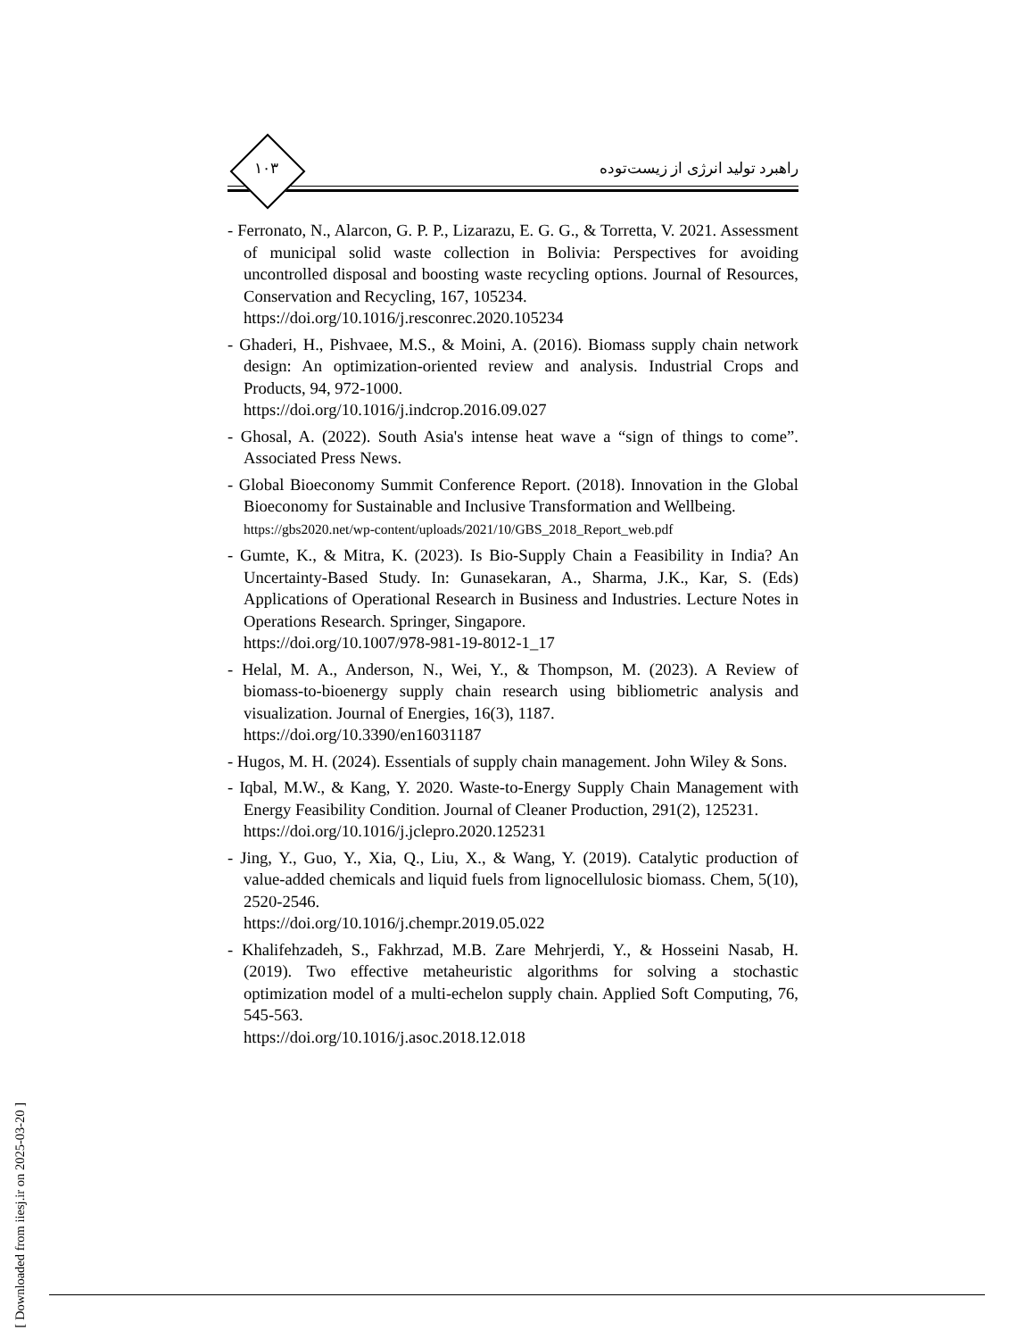۱۰۳
راهبرد تولید انرژی از زیست‌توده
- Ferronato, N., Alarcon, G. P. P., Lizarazu, E. G. G., & Torretta, V. 2021. Assessment of municipal solid waste collection in Bolivia: Perspectives for avoiding uncontrolled disposal and boosting waste recycling options. Journal of Resources, Conservation and Recycling, 167, 105234.
https://doi.org/10.1016/j.resconrec.2020.105234
- Ghaderi, H., Pishvaee, M.S., & Moini, A. (2016). Biomass supply chain network design: An optimization-oriented review and analysis. Industrial Crops and Products, 94, 972-1000.
https://doi.org/10.1016/j.indcrop.2016.09.027
- Ghosal, A. (2022). South Asia's intense heat wave a “sign of things to come”. Associated Press News.
- Global Bioeconomy Summit Conference Report. (2018). Innovation in the Global Bioeconomy for Sustainable and Inclusive Transformation and Wellbeing.
https://gbs2020.net/wp-content/uploads/2021/10/GBS_2018_Report_web.pdf
- Gumte, K., & Mitra, K. (2023). Is Bio-Supply Chain a Feasibility in India? An Uncertainty-Based Study. In: Gunasekaran, A., Sharma, J.K., Kar, S. (Eds) Applications of Operational Research in Business and Industries. Lecture Notes in Operations Research. Springer, Singapore.
https://doi.org/10.1007/978-981-19-8012-1_17
- Helal, M. A., Anderson, N., Wei, Y., & Thompson, M. (2023). A Review of biomass-to-bioenergy supply chain research using bibliometric analysis and visualization. Journal of Energies, 16(3), 1187.
https://doi.org/10.3390/en16031187
- Hugos, M. H. (2024). Essentials of supply chain management. John Wiley & Sons.
- Iqbal, M.W., & Kang, Y. 2020. Waste-to-Energy Supply Chain Management with Energy Feasibility Condition. Journal of Cleaner Production, 291(2), 125231.
https://doi.org/10.1016/j.jclepro.2020.125231
- Jing, Y., Guo, Y., Xia, Q., Liu, X., & Wang, Y. (2019). Catalytic production of value-added chemicals and liquid fuels from lignocellulosic biomass. Chem, 5(10), 2520-2546.
https://doi.org/10.1016/j.chempr.2019.05.022
- Khalifehzadeh, S., Fakhrzad, M.B. Zare Mehrjerdi, Y., & Hosseini Nasab, H. (2019). Two effective metaheuristic algorithms for solving a stochastic optimization model of a multi-echelon supply chain. Applied Soft Computing, 76, 545-563.
https://doi.org/10.1016/j.asoc.2018.12.018
[ Downloaded from iiesj.ir on 2025-03-20 ]